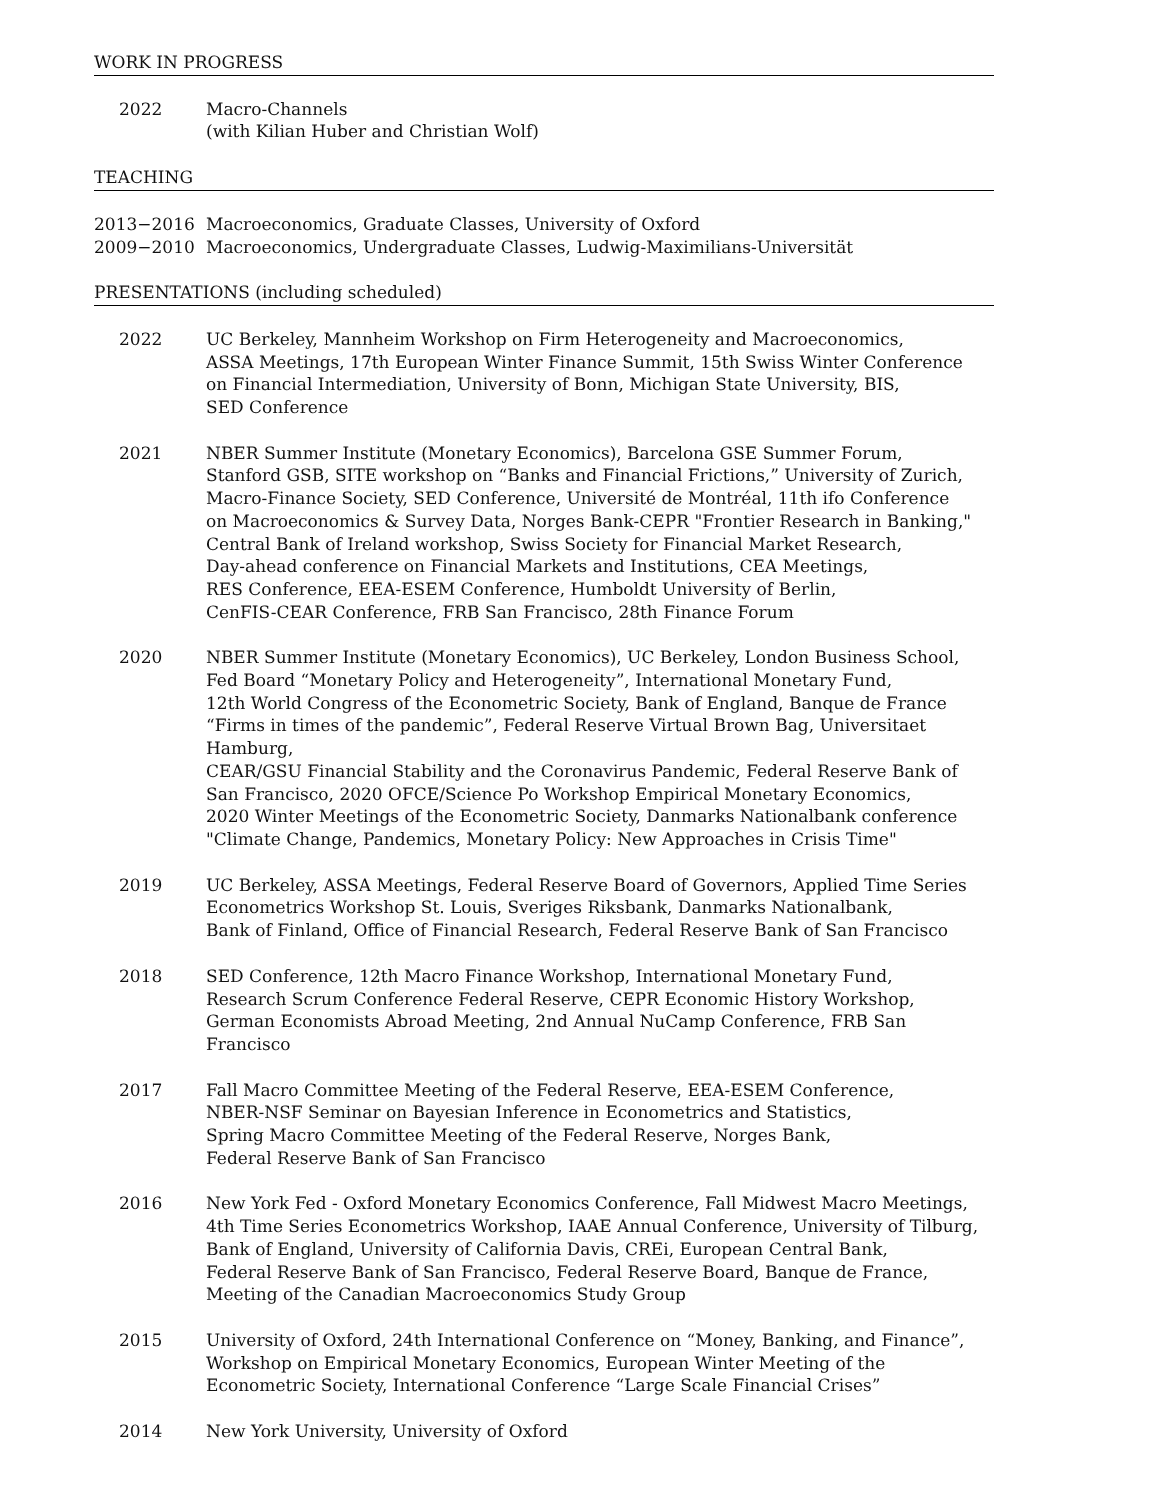WORK IN PROGRESS
2022 Macro-Channels
(with Kilian Huber and Christian Wolf)
TEACHING
2013−2016 Macroeconomics, Graduate Classes, University of Oxford
2009−2010 Macroeconomics, Undergraduate Classes, Ludwig-Maximilians-Universität
PRESENTATIONS (including scheduled)
2022 UC Berkeley, Mannheim Workshop on Firm Heterogeneity and Macroeconomics,
ASSA Meetings, 17th European Winter Finance Summit, 15th Swiss Winter Conference
on Financial Intermediation, University of Bonn, Michigan State University, BIS,
SED Conference
2021 NBER Summer Institute (Monetary Economics), Barcelona GSE Summer Forum,
Stanford GSB, SITE workshop on “Banks and Financial Frictions,” University of Zurich,
Macro-Finance Society, SED Conference, Université de Montréal, 11th ifo Conference
on Macroeconomics & Survey Data, Norges Bank-CEPR "Frontier Research in Banking,"
Central Bank of Ireland workshop, Swiss Society for Financial Market Research,
Day-ahead conference on Financial Markets and Institutions, CEA Meetings,
RES Conference, EEA-ESEM Conference, Humboldt University of Berlin,
CenFIS-CEAR Conference, FRB San Francisco, 28th Finance Forum
2020 NBER Summer Institute (Monetary Economics), UC Berkeley, London Business School,
Fed Board “Monetary Policy and Heterogeneity”, International Monetary Fund,
12th World Congress of the Econometric Society, Bank of England, Banque de France
“Firms in times of the pandemic”, Federal Reserve Virtual Brown Bag, Universitaet Hamburg,
CEAR/GSU Financial Stability and the Coronavirus Pandemic, Federal Reserve Bank of
San Francisco, 2020 OFCE/Science Po Workshop Empirical Monetary Economics,
2020 Winter Meetings of the Econometric Society, Danmarks Nationalbank conference
"Climate Change, Pandemics, Monetary Policy: New Approaches in Crisis Time"
2019 UC Berkeley, ASSA Meetings, Federal Reserve Board of Governors, Applied Time Series
Econometrics Workshop St. Louis, Sveriges Riksbank, Danmarks Nationalbank,
Bank of Finland, Office of Financial Research, Federal Reserve Bank of San Francisco
2018 SED Conference, 12th Macro Finance Workshop, International Monetary Fund,
Research Scrum Conference Federal Reserve, CEPR Economic History Workshop,
German Economists Abroad Meeting, 2nd Annual NuCamp Conference, FRB San Francisco
2017 Fall Macro Committee Meeting of the Federal Reserve, EEA-ESEM Conference,
NBER-NSF Seminar on Bayesian Inference in Econometrics and Statistics,
Spring Macro Committee Meeting of the Federal Reserve, Norges Bank,
Federal Reserve Bank of San Francisco
2016 New York Fed - Oxford Monetary Economics Conference, Fall Midwest Macro Meetings,
4th Time Series Econometrics Workshop, IAAE Annual Conference, University of Tilburg,
Bank of England, University of California Davis, CREi, European Central Bank,
Federal Reserve Bank of San Francisco, Federal Reserve Board, Banque de France,
Meeting of the Canadian Macroeconomics Study Group
2015 University of Oxford, 24th International Conference on “Money, Banking, and Finance”,
Workshop on Empirical Monetary Economics, European Winter Meeting of the
Econometric Society, International Conference “Large Scale Financial Crises”
2014 New York University, University of Oxford